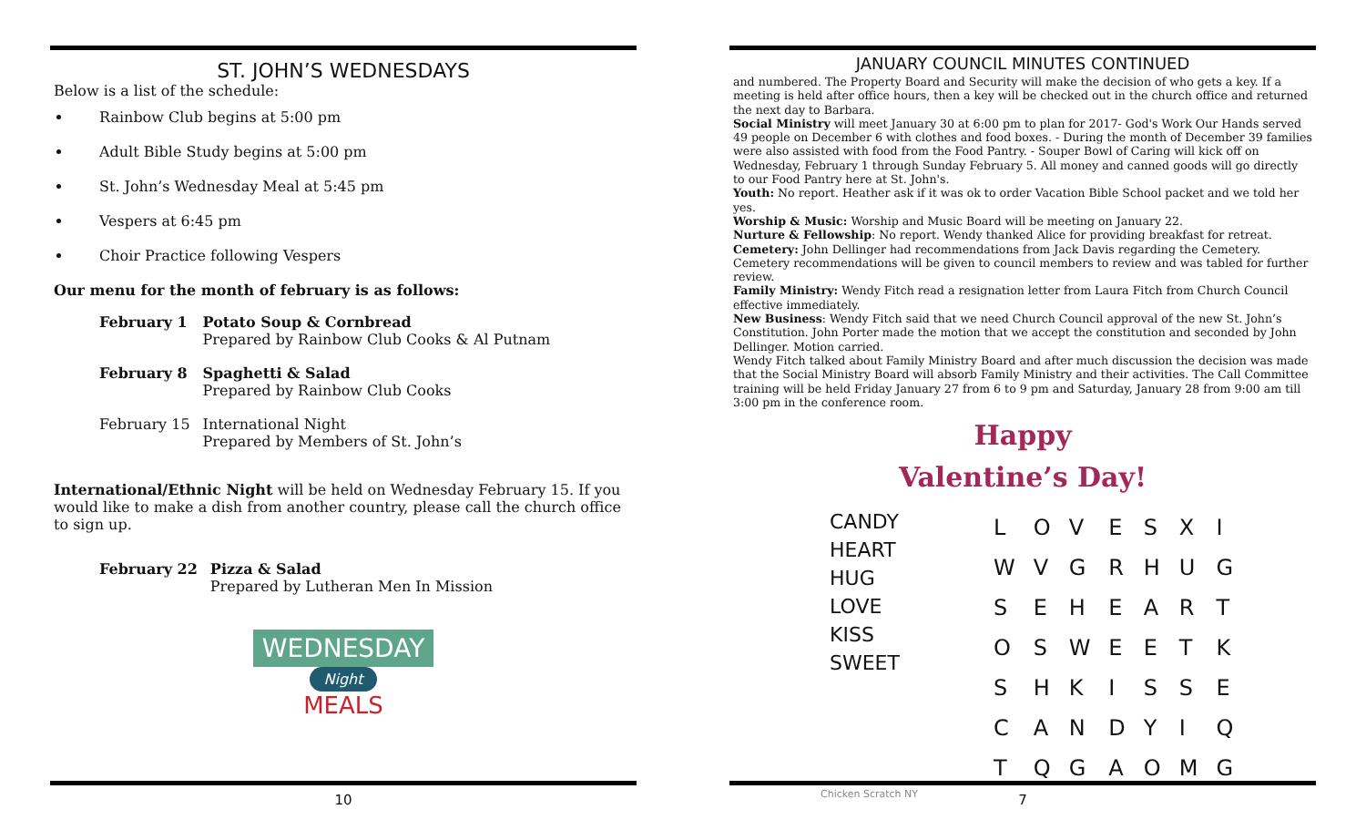ST. JOHN’S WEDNESDAYS
Below is a list of the schedule:
Rainbow Club begins at 5:00 pm
Adult Bible Study begins at 5:00 pm
St. John’s Wednesday Meal at 5:45 pm
Vespers at 6:45 pm
Choir Practice following Vespers
Our menu for the month of february is as follows:
| February 1 | Potato Soup & Cornbread Prepared by Rainbow Club Cooks & Al Putnam |
| February 8 | Spaghetti & Salad Prepared by Rainbow Club Cooks |
| February 15 | International Night Prepared by Members of St. John’s |
International/Ethnic Night will be held on Wednesday February 15. If you would like to make a dish from another country, please call the church office to sign up.
| February 22 | Pizza & Salad Prepared by Lutheran Men In Mission |
WEDNESDAY
Night
MEALS
10
JANUARY COUNCIL MINUTES CONTINUED
and numbered. The Property Board and Security will make the decision of who gets a key. If a meeting is held after office hours, then a key will be checked out in the church office and returned the next day to Barbara.
Social Ministry will meet January 30 at 6:00 pm to plan for 2017- God's Work Our Hands served 49 people on December 6 with clothes and food boxes. - During the month of December 39 families were also assisted with food from the Food Pantry. - Souper Bowl of Caring will kick off on Wednesday, February 1 through Sunday February 5. All money and canned goods will go directly to our Food Pantry here at St. John's.
Youth: No report. Heather ask if it was ok to order Vacation Bible School packet and we told her yes.
Worship & Music: Worship and Music Board will be meeting on January 22.
Nurture & Fellowship: No report. Wendy thanked Alice for providing breakfast for retreat.
Cemetery: John Dellinger had recommendations from Jack Davis regarding the Cemetery. Cemetery recommendations will be given to council members to review and was tabled for further review.
Family Ministry: Wendy Fitch read a resignation letter from Laura Fitch from Church Council effective immediately.
New Business: Wendy Fitch said that we need Church Council approval of the new St. John’s Constitution. John Porter made the motion that we accept the constitution and seconded by John Dellinger. Motion carried.
Wendy Fitch talked about Family Ministry Board and after much discussion the decision was made that the Social Ministry Board will absorb Family Ministry and their activities. The Call Committee training will be held Friday January 27 from 6 to 9 pm and Saturday, January 28 from 9:00 am till 3:00 pm in the conference room.
Happy
Valentine’s Day!
CANDY
HEART
HUG
LOVE
KISS
SWEET
| L | O | V | E | S | X | I |
| W | V | G | R | H | U | G |
| S | E | H | E | A | R | T |
| O | S | W | E | E | T | K |
| S | H | K | I | S | S | E |
| C | A | N | D | Y | I | Q |
| T | Q | G | A | O | M | G |
Chicken Scratch NY
7